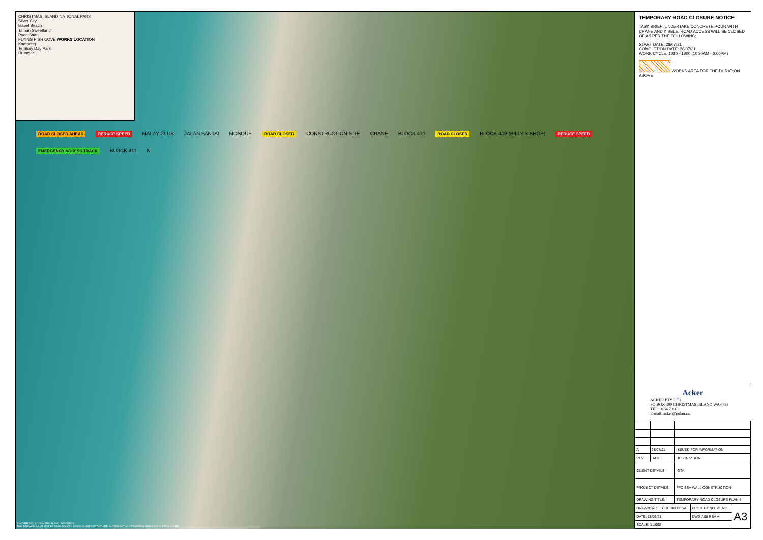CHRISTMAS ISLAND NATIONAL PARK
Silver City
Isabel Beach
Taman Sweetland
Poon Saan
FLYING FISH COVE WORKS LOCATION
Kampong
Territory Day Park
Drumsite
ROAD CLOSED AHEAD REDUCE SPEED MALAY CLUB JALAN PANTAI MOSQUE ROAD CLOSED CONSTRUCTION SITE CRANE BLOCK 410 ROAD CLOSED BLOCK 409 (BILLY'S SHOP) REDUCE SPEED EMERGENCY ACCESS TRACK BLOCK 411 N
© ACKER 2021 | COMMERCIAL IN CONFIDENCE
THIS DRAWING MUST NOT BE REPRODUCED OR DISCUSSED WITH THIRD PARTIES WITHOUT EXPRESS PERMISSION FROM ACKER
TEMPORARY ROAD CLOSURE NOTICE
TASK BRIEF: UNDERTAKE CONCRETE POUR WITH CRANE AND KIBBLE. ROAD ACCESS WILL BE CLOSED OF AS PER THE FOLLOWING;
START DATE: 28/07/21
COMPLETION DATE: 28/07/21
WORK CYCLE: 1030 - 1800 (10:30AM - 6:00PM)
WORKS AREA FOR THE DURATION ABOVE
Acker
ACKER PTY LTD
PO BOX 390 CHRISTMAS ISLAND WA 6798
TEL: 9164 7916
E-mail: acker@pulau.cx
| A | 21/07/21 | ISSUED FOR INFORMATION |
| REV | DATE | DESCRIPTION |
| CLIENT DETAILS: | | IOTA |
| PROJECT DETAILS: | | FFC SEA WALL CONSTRUCTION |
| DRAWING TITLE: | | TEMPORARY ROAD CLOSURE PLAN 5 |
| DRAWN: RR | CHECKED: SA | PROJECT NO. 21028 | A3 |
| DATE: 28/06/21 | | DWG A05 REV A | |
| SCALE: 1:1000 | | | |